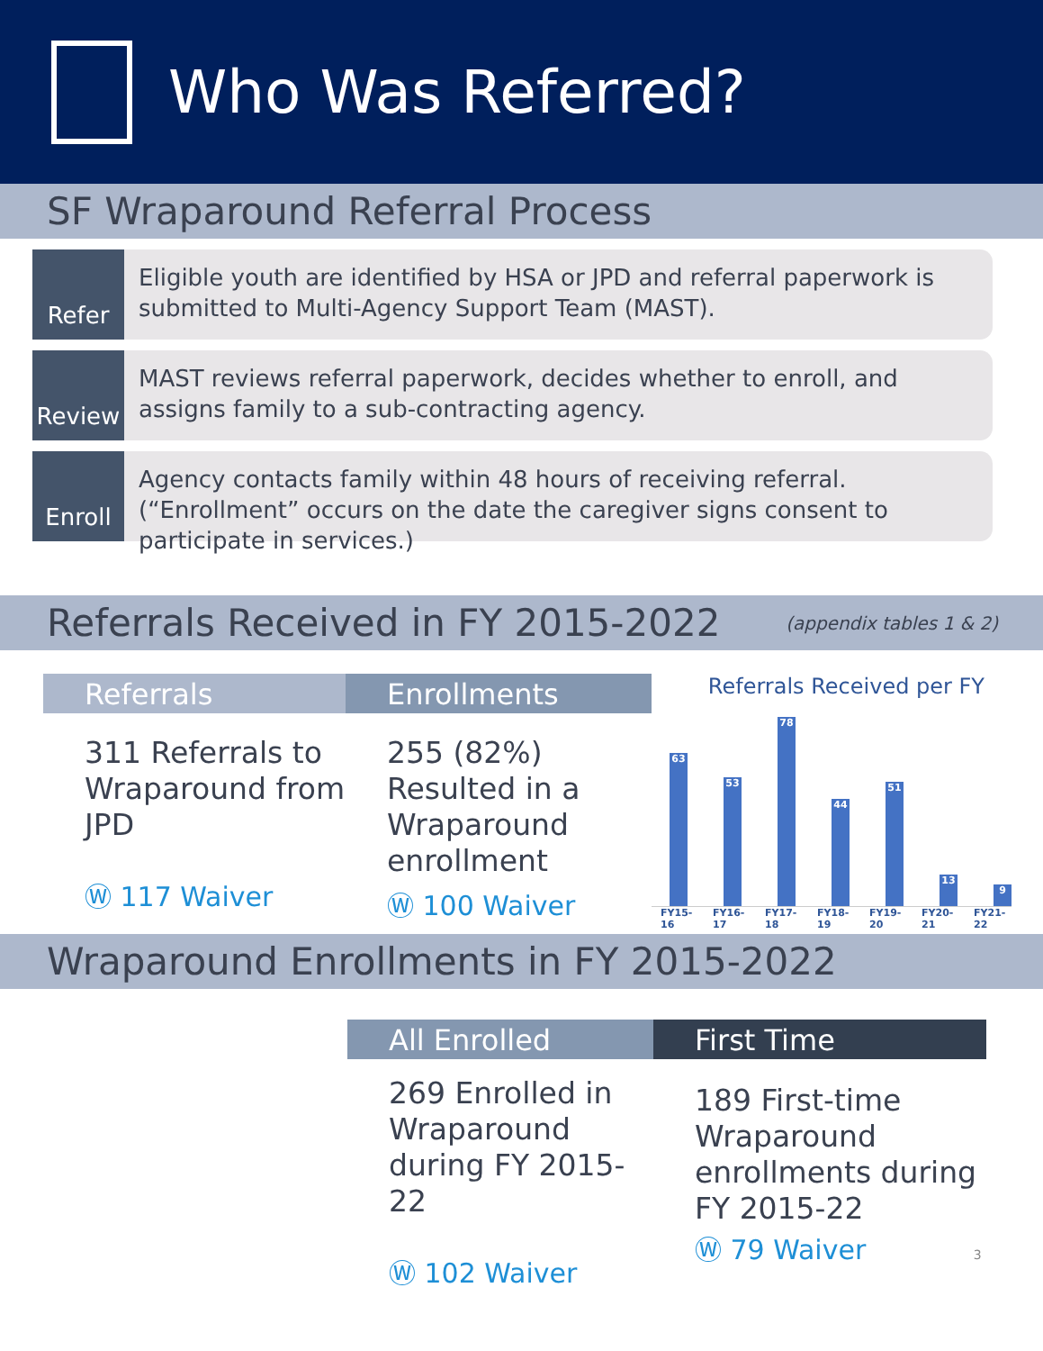Who Was Referred?
SF Wraparound Referral Process
Refer
Eligible youth are identified by HSA or JPD and referral paperwork is submitted to Multi-Agency Support Team (MAST).
Review
MAST reviews referral paperwork, decides whether to enroll, and assigns family to a sub-contracting agency.
Enroll
Agency contacts family within 48 hours of receiving referral. (“Enrollment” occurs on the date the caregiver signs consent to participate in services.)
Referrals Received in FY 2015-2022 (appendix tables 1 & 2)
Referrals
311 Referrals to Wraparound from JPD
Ⓦ 117 Waiver
Enrollments
255 (82%) Resulted in a Wraparound enrollment
Ⓦ 100 Waiver
Referrals Received per FY
63
53
78
44
51
13
9
FY15-16 FY16-17 FY17-18 FY18-19 FY19-20 FY20-21 FY21-22
Wraparound Enrollments in FY 2015-2022
All Enrolled
269 Enrolled in Wraparound during FY 2015-22
Ⓦ 102 Waiver
First Time
189 First-time Wraparound enrollments during FY 2015-22
Ⓦ 79 Waiver 3